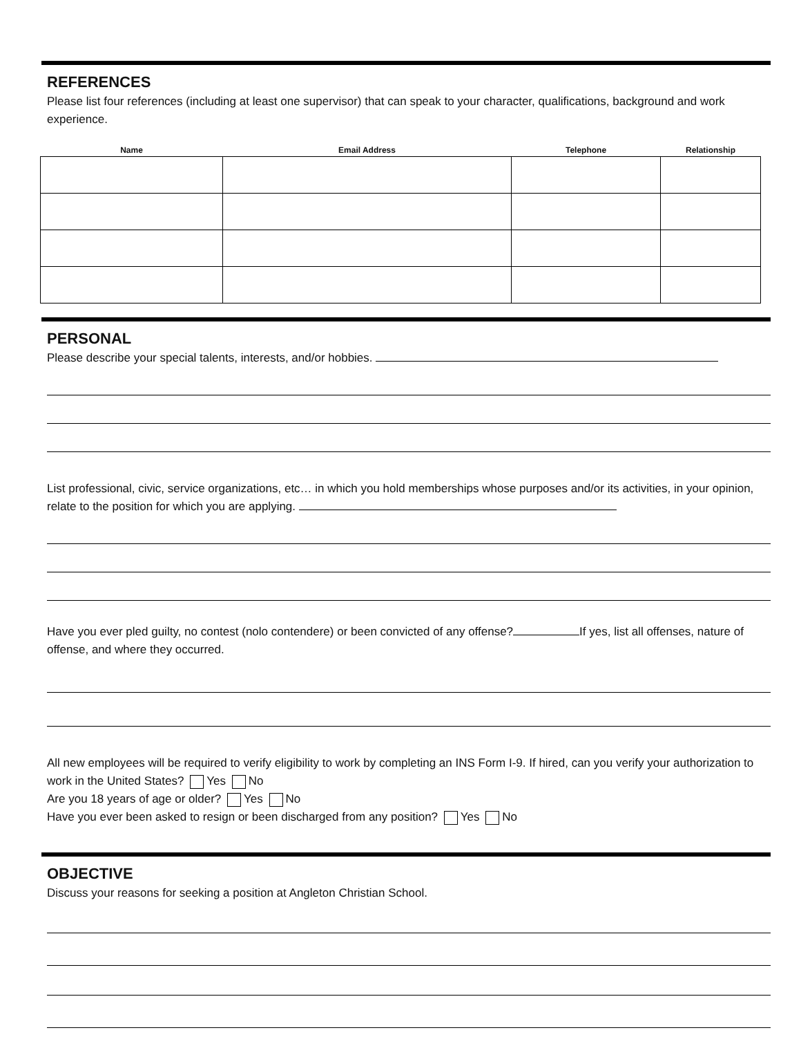REFERENCES
Please list four references (including at least one supervisor) that can speak to your character, qualifications, background and work experience.
| Name | Email Address | Telephone | Relationship |
| --- | --- | --- | --- |
PERSONAL
Please describe your special talents, interests, and/or hobbies.
List professional, civic, service organizations, etc… in which you hold memberships whose purposes and/or its activities, in your opinion, relate to the position for which you are applying.
Have you ever pled guilty, no contest (nolo contendere) or been convicted of any offense? If yes, list all offenses, nature of offense, and where they occurred.
All new employees will be required to verify eligibility to work by completing an INS Form I-9. If hired, can you verify your authorization to work in the United States? Yes No
Are you 18 years of age or older? Yes No
Have you ever been asked to resign or been discharged from any position? Yes No
OBJECTIVE
Discuss your reasons for seeking a position at Angleton Christian School.